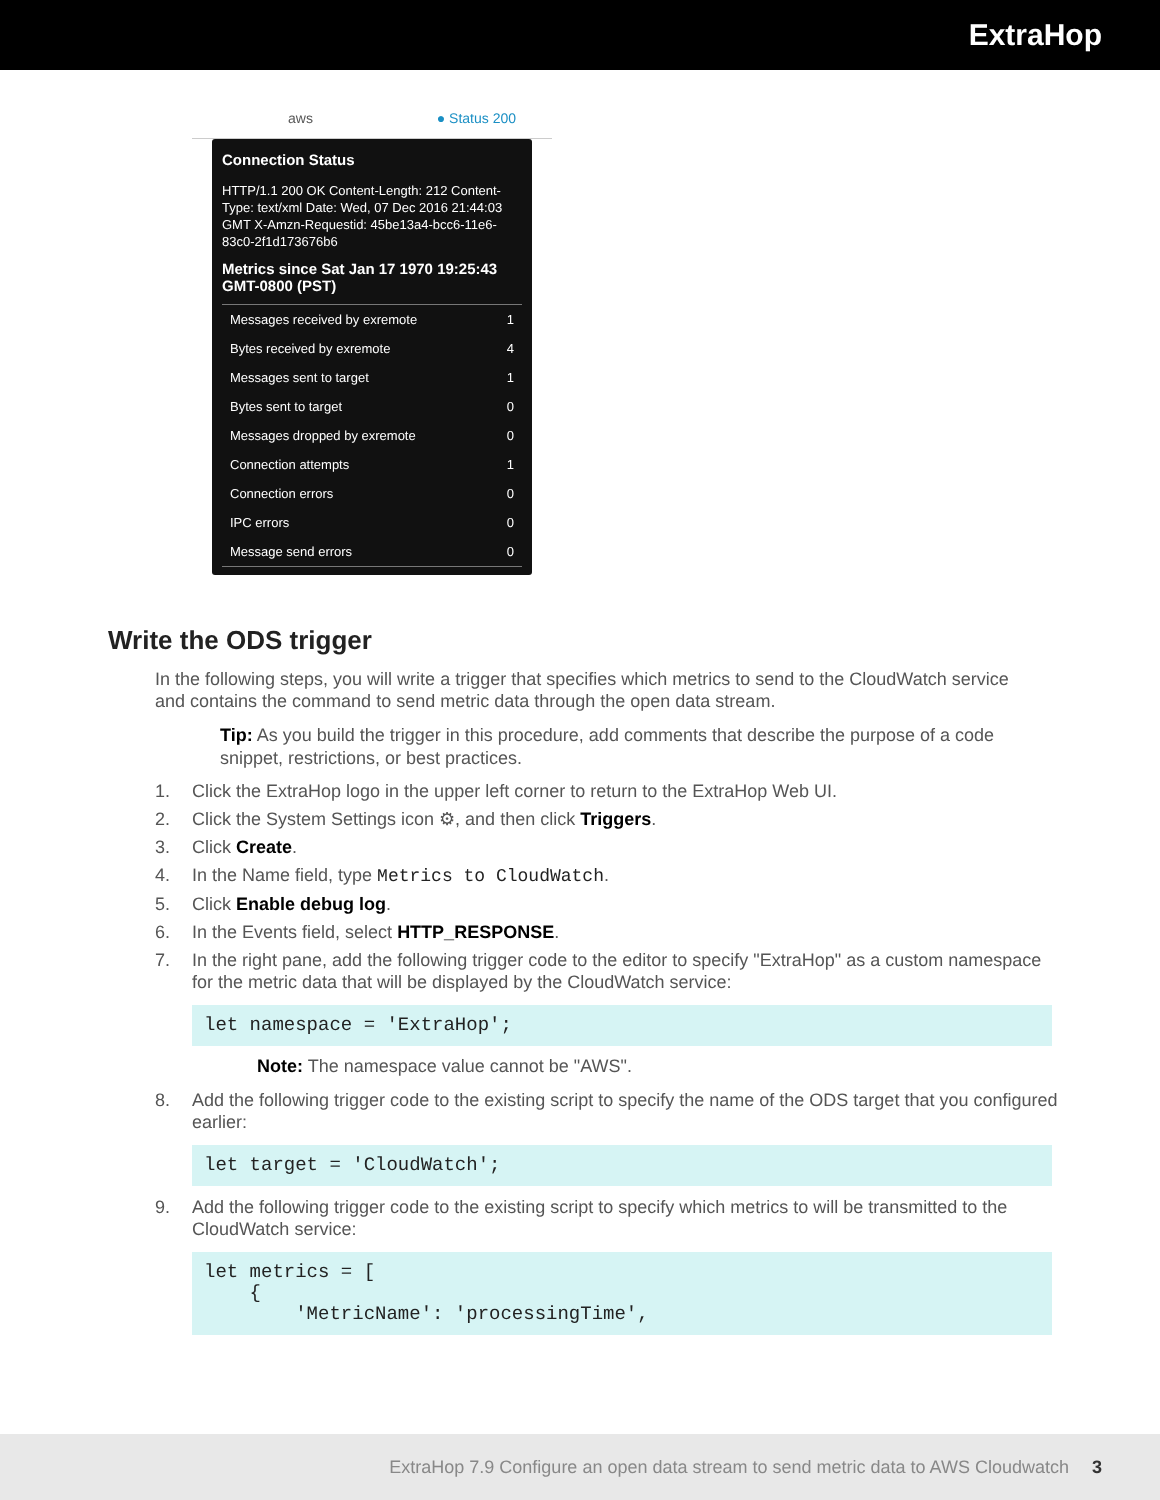ExtraHop
aws ● Status 200
Connection Status
HTTP/1.1 200 OK Content-Length: 212 Content-Type: text/xml Date: Wed, 07 Dec 2016 21:44:03 GMT X-Amzn-Requestid: 45be13a4-bcc6-11e6-83c0-2f1d173676b6
Metrics since Sat Jan 17 1970 19:25:43 GMT-0800 (PST)
| Messages received by exremote | 1 |
| Bytes received by exremote | 4 |
| Messages sent to target | 1 |
| Bytes sent to target | 0 |
| Messages dropped by exremote | 0 |
| Connection attempts | 1 |
| Connection errors | 0 |
| IPC errors | 0 |
| Message send errors | 0 |
Write the ODS trigger
In the following steps, you will write a trigger that specifies which metrics to send to the CloudWatch service and contains the command to send metric data through the open data stream.
Tip: As you build the trigger in this procedure, add comments that describe the purpose of a code snippet, restrictions, or best practices.
1. Click the ExtraHop logo in the upper left corner to return to the ExtraHop Web UI.
2. Click the System Settings icon ⚙, and then click Triggers.
3. Click Create.
4. In the Name field, type Metrics to CloudWatch.
5. Click Enable debug log.
6. In the Events field, select HTTP_RESPONSE.
7. In the right pane, add the following trigger code to the editor to specify "ExtraHop" as a custom namespace for the metric data that will be displayed by the CloudWatch service:
let namespace = 'ExtraHop';
Note: The namespace value cannot be "AWS".
8. Add the following trigger code to the existing script to specify the name of the ODS target that you configured earlier:
let target = 'CloudWatch';
9. Add the following trigger code to the existing script to specify which metrics to will be transmitted to the CloudWatch service:
let metrics = [ { 'MetricName': 'processingTime',
ExtraHop 7.9 Configure an open data stream to send metric data to AWS Cloudwatch 3